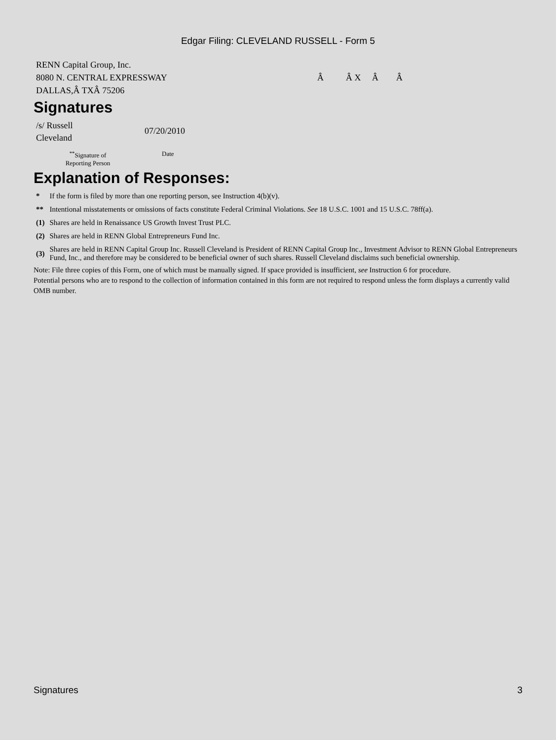Edgar Filing: CLEVELAND RUSSELL - Form 5
| RENN Capital Group, Inc. 8080 N. CENTRAL EXPRESSWAY DALLAS,Â TXÂ 75206 | Â Â X Â Â |
Signatures
| /s/ Russell Cleveland | 07/20/2010 |
| <sup>**</sup> Signature of Reporting Person | Date |
Explanation of Responses:
| * | If the form is filed by more than one reporting person, see Instruction 4(b)(v). |
| ** | Intentional misstatements or omissions of facts constitute Federal Criminal Violations. See 18 U.S.C. 1001 and 15 U.S.C. 78ff(a). |
| (1) | Shares are held in Renaissance US Growth Invest Trust PLC. |
| (2) | Shares are held in RENN Global Entrepreneurs Fund Inc. |
| (3) | Shares are held in RENN Capital Group Inc. Russell Cleveland is President of RENN Capital Group Inc., Investment Advisor to RENN Global Entrepreneurs Fund, Inc., and therefore may be considered to be beneficial owner of such shares. Russell Cleveland disclaims such beneficial ownership. |
Note: File three copies of this Form, one of which must be manually signed. If space provided is insufficient, see Instruction 6 for procedure.
Potential persons who are to respond to the collection of information contained in this form are not required to respond unless the form displays a currently valid OMB number.
Signatures 3